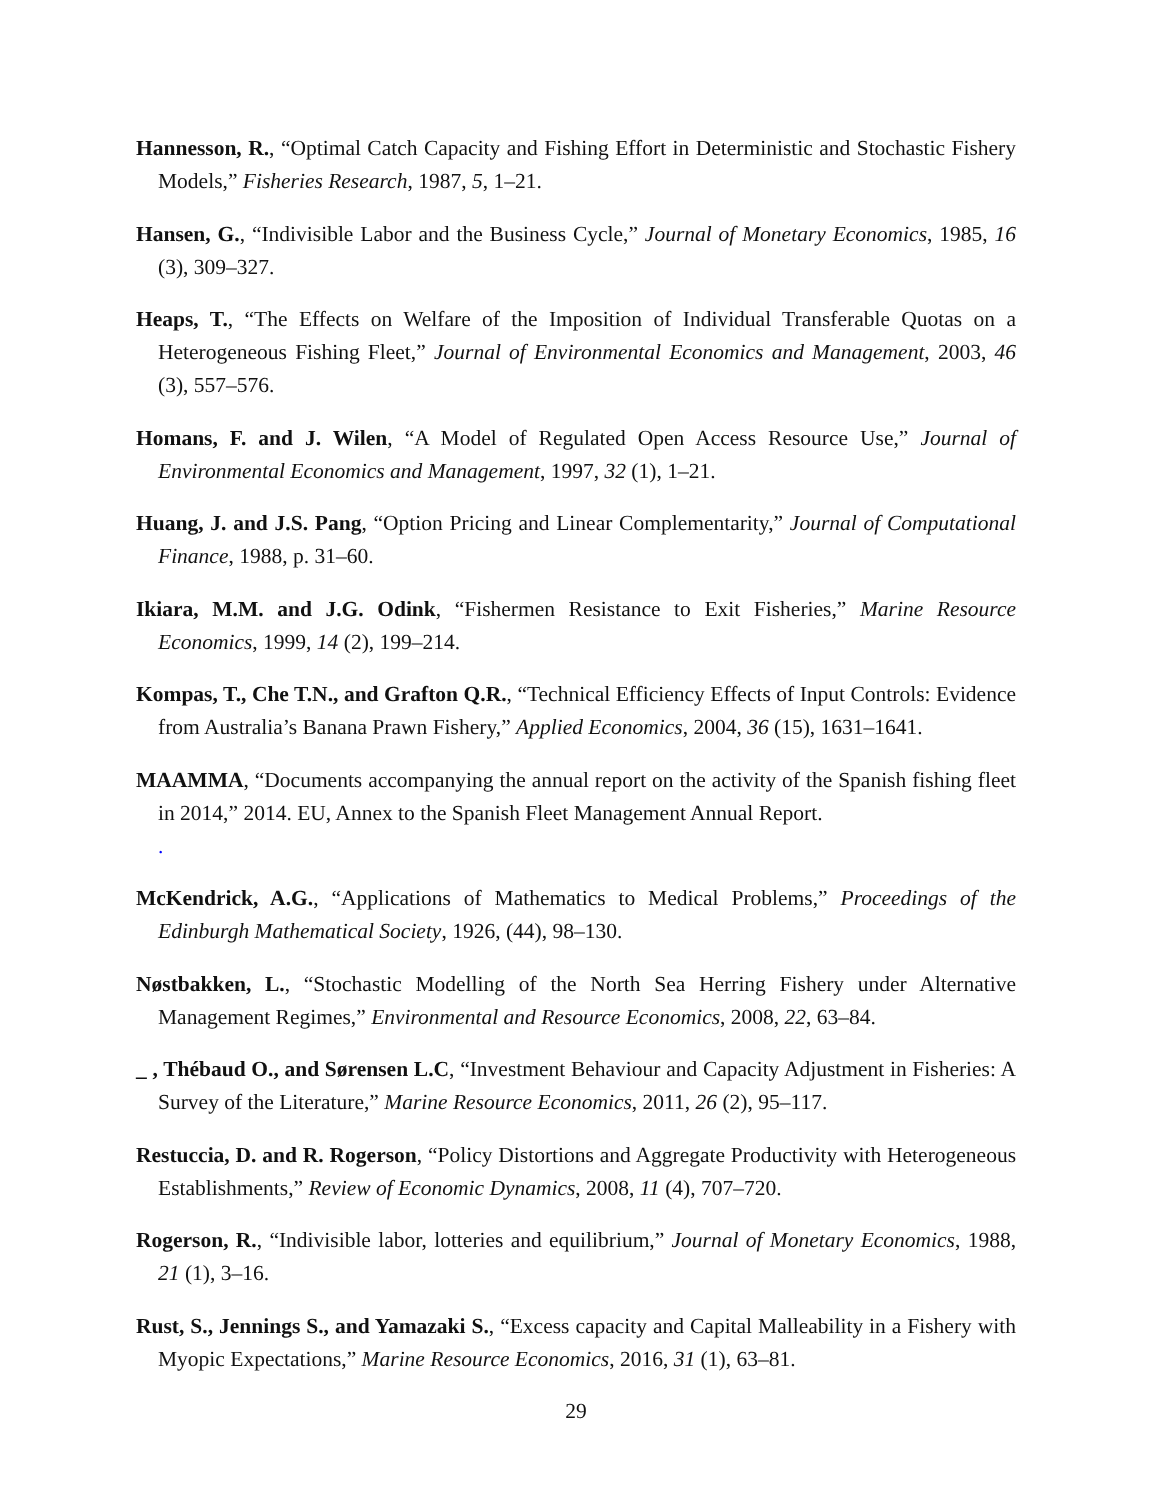Hannesson, R., “Optimal Catch Capacity and Fishing Effort in Deterministic and Stochastic Fishery Models,” Fisheries Research, 1987, 5, 1–21.
Hansen, G., “Indivisible Labor and the Business Cycle,” Journal of Monetary Economics, 1985, 16 (3), 309–327.
Heaps, T., “The Effects on Welfare of the Imposition of Individual Transferable Quotas on a Heterogeneous Fishing Fleet,” Journal of Environmental Economics and Management, 2003, 46 (3), 557–576.
Homans, F. and J. Wilen, “A Model of Regulated Open Access Resource Use,” Journal of Environmental Economics and Management, 1997, 32 (1), 1–21.
Huang, J. and J.S. Pang, “Option Pricing and Linear Complementarity,” Journal of Computational Finance, 1988, p. 31–60.
Ikiara, M.M. and J.G. Odink, “Fishermen Resistance to Exit Fisheries,” Marine Resource Economics, 1999, 14 (2), 199–214.
Kompas, T., Che T.N., and Grafton Q.R., “Technical Efficiency Effects of Input Controls: Evidence from Australia’s Banana Prawn Fishery,” Applied Economics, 2004, 36 (15), 1631–1641.
MAAMMA, “Documents accompanying the annual report on the activity of the Spanish fishing fleet in 2014,” 2014. EU, Annex to the Spanish Fleet Management Annual Report.
.
McKendrick, A.G., “Applications of Mathematics to Medical Problems,” Proceedings of the Edinburgh Mathematical Society, 1926, (44), 98–130.
Nøstbakken, L., “Stochastic Modelling of the North Sea Herring Fishery under Alternative Management Regimes,” Environmental and Resource Economics, 2008, 22, 63–84.
_ , Thébaud O., and Sørensen L.C, “Investment Behaviour and Capacity Adjustment in Fisheries: A Survey of the Literature,” Marine Resource Economics, 2011, 26 (2), 95–117.
Restuccia, D. and R. Rogerson, “Policy Distortions and Aggregate Productivity with Heterogeneous Establishments,” Review of Economic Dynamics, 2008, 11 (4), 707–720.
Rogerson, R., “Indivisible labor, lotteries and equilibrium,” Journal of Monetary Economics, 1988, 21 (1), 3–16.
Rust, S., Jennings S., and Yamazaki S., “Excess capacity and Capital Malleability in a Fishery with Myopic Expectations,” Marine Resource Economics, 2016, 31 (1), 63–81.
29